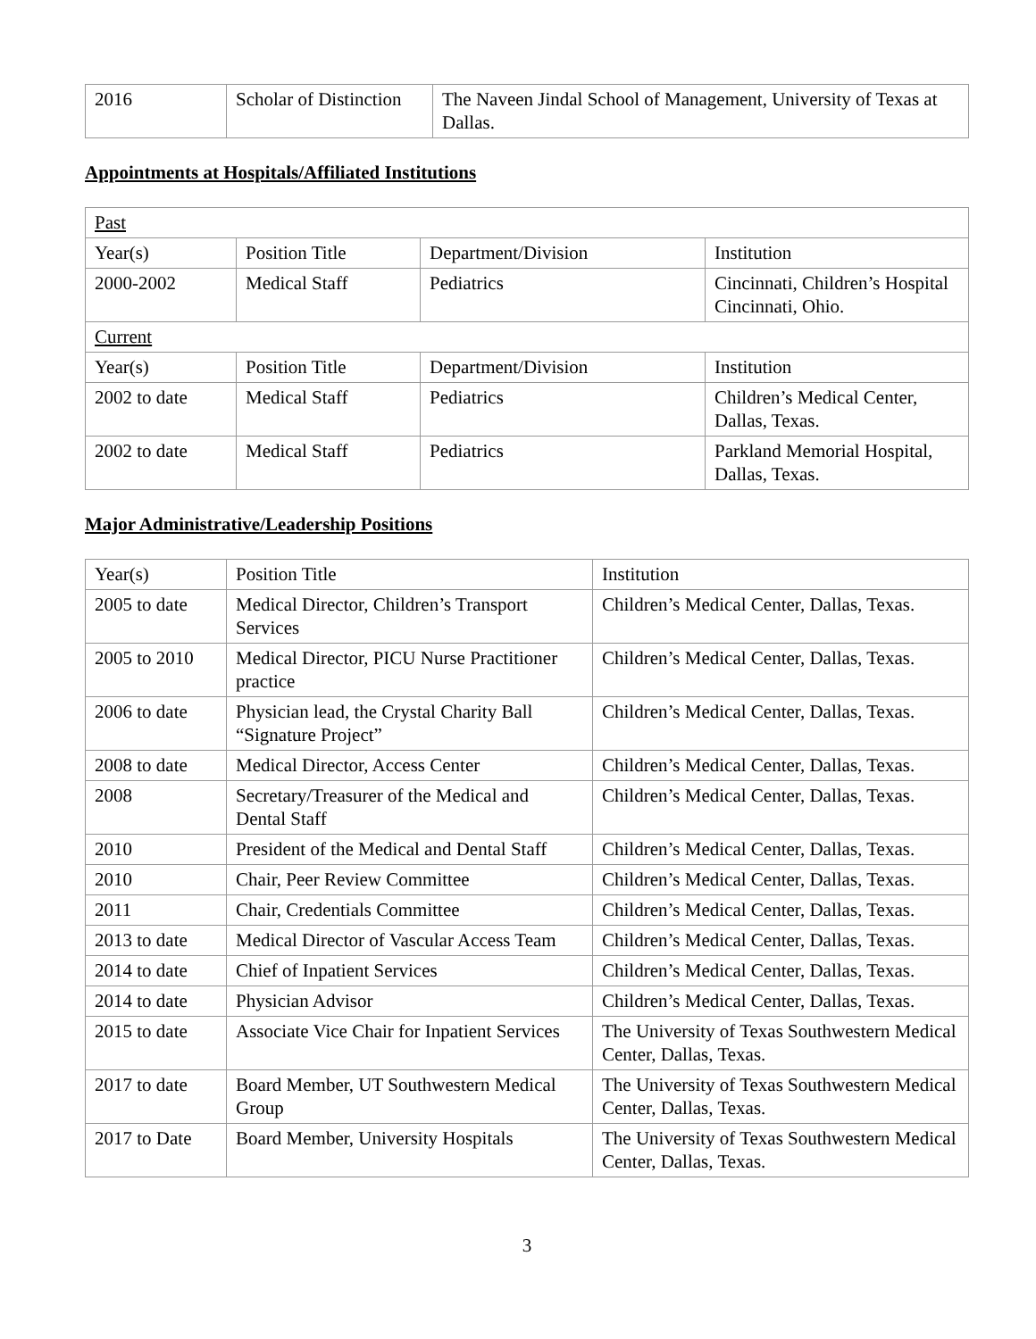| 2016 | Scholar of Distinction | The Naveen Jindal School of Management, University of Texas at Dallas. |
Appointments at Hospitals/Affiliated Institutions
| Past | | | |
| Year(s) | Position Title | Department/Division | Institution |
| 2000-2002 | Medical Staff | Pediatrics | Cincinnati, Children’s Hospital Cincinnati, Ohio. |
| Current | | | |
| Year(s) | Position Title | Department/Division | Institution |
| 2002 to date | Medical Staff | Pediatrics | Children’s Medical Center, Dallas, Texas. |
| 2002 to date | Medical Staff | Pediatrics | Parkland Memorial Hospital, Dallas, Texas. |
Major Administrative/Leadership Positions
| Year(s) | Position Title | Institution |
| 2005 to date | Medical Director, Children’s Transport Services | Children’s Medical Center, Dallas, Texas. |
| 2005 to 2010 | Medical Director, PICU Nurse Practitioner practice | Children’s Medical Center, Dallas, Texas. |
| 2006 to date | Physician lead, the Crystal Charity Ball “Signature Project” | Children’s Medical Center, Dallas, Texas. |
| 2008 to date | Medical Director, Access Center | Children’s Medical Center, Dallas, Texas. |
| 2008 | Secretary/Treasurer of the Medical and Dental Staff | Children’s Medical Center, Dallas, Texas. |
| 2010 | President of the Medical and Dental Staff | Children’s Medical Center, Dallas, Texas. |
| 2010 | Chair, Peer Review Committee | Children’s Medical Center, Dallas, Texas. |
| 2011 | Chair, Credentials Committee | Children’s Medical Center, Dallas, Texas. |
| 2013 to date | Medical Director of Vascular Access Team | Children’s Medical Center, Dallas, Texas. |
| 2014 to date | Chief of Inpatient Services | Children’s Medical Center, Dallas, Texas. |
| 2014 to date | Physician Advisor | Children’s Medical Center, Dallas, Texas. |
| 2015 to date | Associate Vice Chair for Inpatient Services | The University of Texas Southwestern Medical Center, Dallas, Texas. |
| 2017 to date | Board Member, UT Southwestern Medical Group | The University of Texas Southwestern Medical Center, Dallas, Texas. |
| 2017 to Date | Board Member, University Hospitals | The University of Texas Southwestern Medical Center, Dallas, Texas. |
3